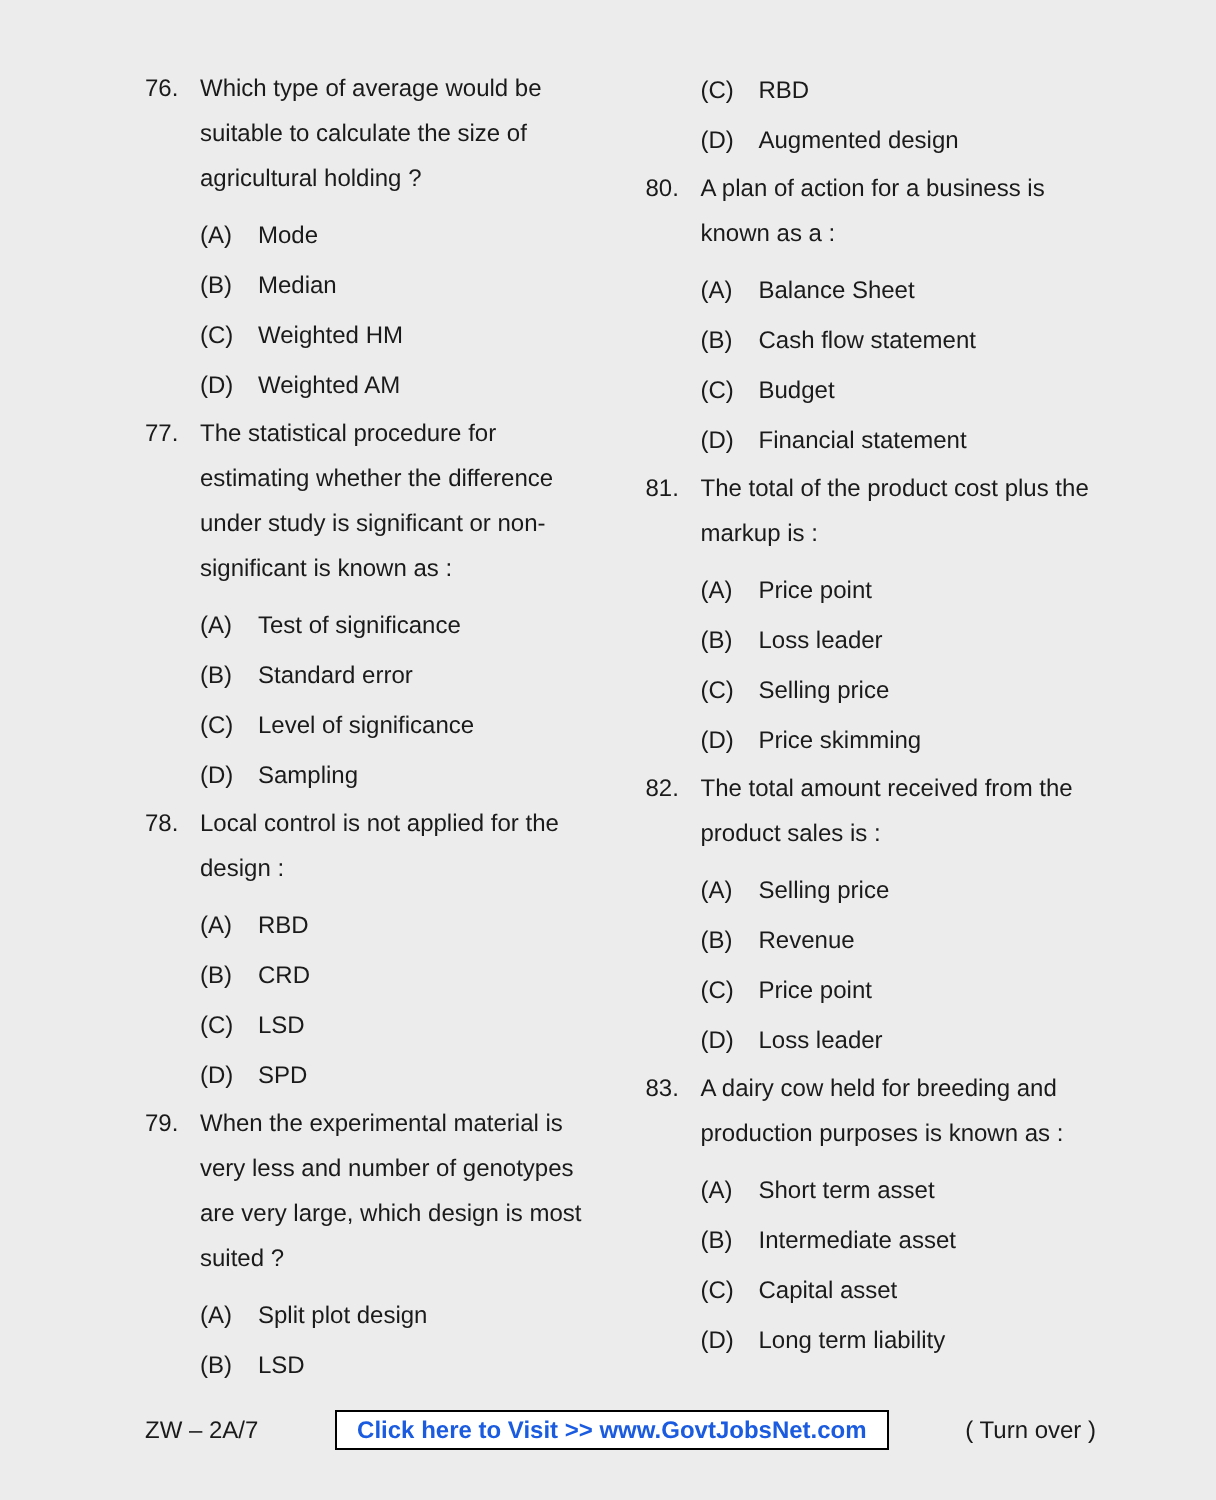76. Which type of average would be suitable to calculate the size of agricultural holding ?
(A) Mode
(B) Median
(C) Weighted HM
(D) Weighted AM
77. The statistical procedure for estimating whether the difference under study is significant or non-significant is known as :
(A) Test of significance
(B) Standard error
(C) Level of significance
(D) Sampling
78. Local control is not applied for the design :
(A) RBD
(B) CRD
(C) LSD
(D) SPD
79. When the experimental material is very less and number of genotypes are very large, which design is most suited ?
(A) Split plot design
(B) LSD
(C) RBD
(D) Augmented design
80. A plan of action for a business is known as a :
(A) Balance Sheet
(B) Cash flow statement
(C) Budget
(D) Financial statement
81. The total of the product cost plus the markup is :
(A) Price point
(B) Loss leader
(C) Selling price
(D) Price skimming
82. The total amount received from the product sales is :
(A) Selling price
(B) Revenue
(C) Price point
(D) Loss leader
83. A dairy cow held for breeding and production purposes is known as :
(A) Short term asset
(B) Intermediate asset
(C) Capital asset
(D) Long term liability
ZW – 2A/7 Click here to Visit >> www.GovtJobsNet.com ( Turn over )